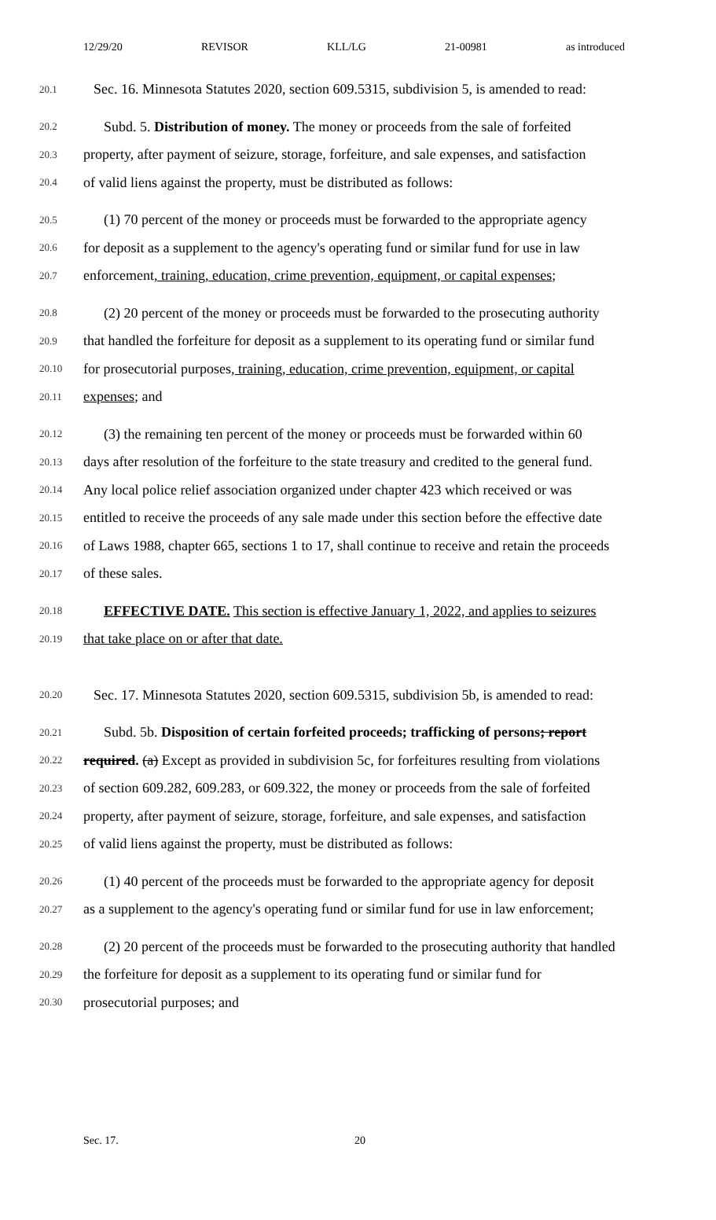12/29/20 REVISOR KLL/LG 21-00981 as introduced
20.1 Sec. 16. Minnesota Statutes 2020, section 609.5315, subdivision 5, is amended to read:
20.2 Subd. 5. Distribution of money. The money or proceeds from the sale of forfeited
20.3 property, after payment of seizure, storage, forfeiture, and sale expenses, and satisfaction
20.4 of valid liens against the property, must be distributed as follows:
20.5 (1) 70 percent of the money or proceeds must be forwarded to the appropriate agency
20.6 for deposit as a supplement to the agency's operating fund or similar fund for use in law
20.7 enforcement, training, education, crime prevention, equipment, or capital expenses;
20.8 (2) 20 percent of the money or proceeds must be forwarded to the prosecuting authority
20.9 that handled the forfeiture for deposit as a supplement to its operating fund or similar fund
20.10 for prosecutorial purposes, training, education, crime prevention, equipment, or capital
20.11 expenses; and
20.12 (3) the remaining ten percent of the money or proceeds must be forwarded within 60
20.13 days after resolution of the forfeiture to the state treasury and credited to the general fund.
20.14 Any local police relief association organized under chapter 423 which received or was
20.15 entitled to receive the proceeds of any sale made under this section before the effective date
20.16 of Laws 1988, chapter 665, sections 1 to 17, shall continue to receive and retain the proceeds
20.17 of these sales.
20.18 EFFECTIVE DATE. This section is effective January 1, 2022, and applies to seizures
20.19 that take place on or after that date.
20.20 Sec. 17. Minnesota Statutes 2020, section 609.5315, subdivision 5b, is amended to read:
20.21 Subd. 5b. Disposition of certain forfeited proceeds; trafficking of persons; report
20.22 required. (a) Except as provided in subdivision 5c, for forfeitures resulting from violations
20.23 of section 609.282, 609.283, or 609.322, the money or proceeds from the sale of forfeited
20.24 property, after payment of seizure, storage, forfeiture, and sale expenses, and satisfaction
20.25 of valid liens against the property, must be distributed as follows:
20.26 (1) 40 percent of the proceeds must be forwarded to the appropriate agency for deposit
20.27 as a supplement to the agency's operating fund or similar fund for use in law enforcement;
20.28 (2) 20 percent of the proceeds must be forwarded to the prosecuting authority that handled
20.29 the forfeiture for deposit as a supplement to its operating fund or similar fund for
20.30 prosecutorial purposes; and
Sec. 17. 20